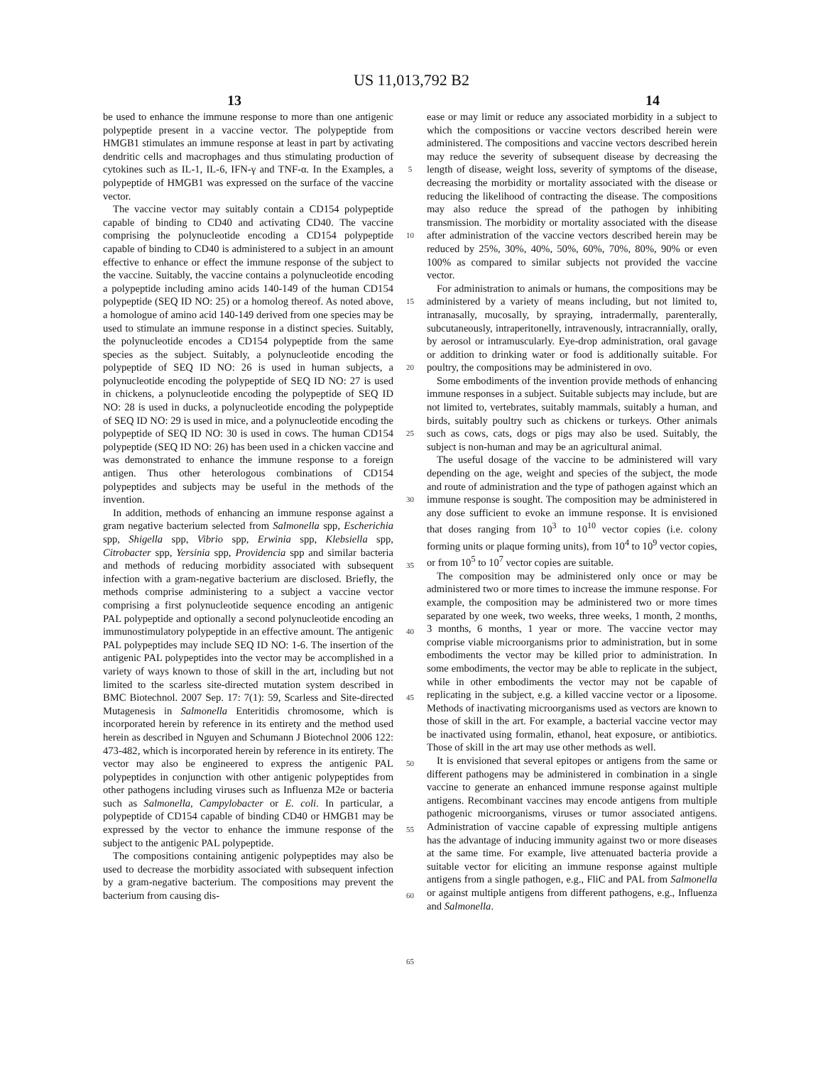US 11,013,792 B2
13 14
be used to enhance the immune response to more than one antigenic polypeptide present in a vaccine vector. The polypeptide from HMGB1 stimulates an immune response at least in part by activating dendritic cells and macrophages and thus stimulating production of cytokines such as IL-1, IL-6, IFN-γ and TNF-α. In the Examples, a polypeptide of HMGB1 was expressed on the surface of the vaccine vector.
The vaccine vector may suitably contain a CD154 polypeptide capable of binding to CD40 and activating CD40. The vaccine comprising the polynucleotide encoding a CD154 polypeptide capable of binding to CD40 is administered to a subject in an amount effective to enhance or effect the immune response of the subject to the vaccine. Suitably, the vaccine contains a polynucleotide encoding a polypeptide including amino acids 140-149 of the human CD154 polypeptide (SEQ ID NO: 25) or a homolog thereof. As noted above, a homologue of amino acid 140-149 derived from one species may be used to stimulate an immune response in a distinct species. Suitably, the polynucleotide encodes a CD154 polypeptide from the same species as the subject. Suitably, a polynucleotide encoding the polypeptide of SEQ ID NO: 26 is used in human subjects, a polynucleotide encoding the polypeptide of SEQ ID NO: 27 is used in chickens, a polynucleotide encoding the polypeptide of SEQ ID NO: 28 is used in ducks, a polynucleotide encoding the polypeptide of SEQ ID NO: 29 is used in mice, and a polynucleotide encoding the polypeptide of SEQ ID NO: 30 is used in cows. The human CD154 polypeptide (SEQ ID NO: 26) has been used in a chicken vaccine and was demonstrated to enhance the immune response to a foreign antigen. Thus other heterologous combinations of CD154 polypeptides and subjects may be useful in the methods of the invention.
In addition, methods of enhancing an immune response against a gram negative bacterium selected from Salmonella spp, Escherichia spp, Shigella spp, Vibrio spp, Erwinia spp, Klebsiella spp, Citrobacter spp, Yersinia spp, Providencia spp and similar bacteria and methods of reducing morbidity associated with subsequent infection with a gram-negative bacterium are disclosed. Briefly, the methods comprise administering to a subject a vaccine vector comprising a first polynucleotide sequence encoding an antigenic PAL polypeptide and optionally a second polynucleotide encoding an immunostimulatory polypeptide in an effective amount. The antigenic PAL polypeptides may include SEQ ID NO: 1-6. The insertion of the antigenic PAL polypeptides into the vector may be accomplished in a variety of ways known to those of skill in the art, including but not limited to the scarless site-directed mutation system described in BMC Biotechnol. 2007 Sep. 17: 7(1): 59, Scarless and Site-directed Mutagenesis in Salmonella Enteritidis chromosome, which is incorporated herein by reference in its entirety and the method used herein as described in Nguyen and Schumann J Biotechnol 2006 122: 473-482, which is incorporated herein by reference in its entirety. The vector may also be engineered to express the antigenic PAL polypeptides in conjunction with other antigenic polypeptides from other pathogens including viruses such as Influenza M2e or bacteria such as Salmonella, Campylobacter or E. coli. In particular, a polypeptide of CD154 capable of binding CD40 or HMGB1 may be expressed by the vector to enhance the immune response of the subject to the antigenic PAL polypeptide.
The compositions containing antigenic polypeptides may also be used to decrease the morbidity associated with subsequent infection by a gram-negative bacterium. The compositions may prevent the bacterium from causing dis-
5
10
15
20
25
30
35
40
45
50
55
60
65
ease or may limit or reduce any associated morbidity in a subject to which the compositions or vaccine vectors described herein were administered. The compositions and vaccine vectors described herein may reduce the severity of subsequent disease by decreasing the length of disease, weight loss, severity of symptoms of the disease, decreasing the morbidity or mortality associated with the disease or reducing the likelihood of contracting the disease. The compositions may also reduce the spread of the pathogen by inhibiting transmission. The morbidity or mortality associated with the disease after administration of the vaccine vectors described herein may be reduced by 25%, 30%, 40%, 50%, 60%, 70%, 80%, 90% or even 100% as compared to similar subjects not provided the vaccine vector.
For administration to animals or humans, the compositions may be administered by a variety of means including, but not limited to, intranasally, mucosally, by spraying, intradermally, parenterally, subcutaneously, intraperitonelly, intravenously, intracrannially, orally, by aerosol or intramuscularly. Eye-drop administration, oral gavage or addition to drinking water or food is additionally suitable. For poultry, the compositions may be administered in ovo.
Some embodiments of the invention provide methods of enhancing immune responses in a subject. Suitable subjects may include, but are not limited to, vertebrates, suitably mammals, suitably a human, and birds, suitably poultry such as chickens or turkeys. Other animals such as cows, cats, dogs or pigs may also be used. Suitably, the subject is non-human and may be an agricultural animal.
The useful dosage of the vaccine to be administered will vary depending on the age, weight and species of the subject, the mode and route of administration and the type of pathogen against which an immune response is sought. The composition may be administered in any dose sufficient to evoke an immune response. It is envisioned that doses ranging from 10<sup>3</sup> to 10<sup>10</sup> vector copies (i.e. colony forming units or plaque forming units), from 10<sup>4</sup> to 10<sup>9</sup> vector copies, or from 10<sup>5</sup> to 10<sup>7</sup> vector copies are suitable.
The composition may be administered only once or may be administered two or more times to increase the immune response. For example, the composition may be administered two or more times separated by one week, two weeks, three weeks, 1 month, 2 months, 3 months, 6 months, 1 year or more. The vaccine vector may comprise viable microorganisms prior to administration, but in some embodiments the vector may be killed prior to administration. In some embodiments, the vector may be able to replicate in the subject, while in other embodiments the vector may not be capable of replicating in the subject, e.g. a killed vaccine vector or a liposome. Methods of inactivating microorganisms used as vectors are known to those of skill in the art. For example, a bacterial vaccine vector may be inactivated using formalin, ethanol, heat exposure, or antibiotics. Those of skill in the art may use other methods as well.
It is envisioned that several epitopes or antigens from the same or different pathogens may be administered in combination in a single vaccine to generate an enhanced immune response against multiple antigens. Recombinant vaccines may encode antigens from multiple pathogenic microorganisms, viruses or tumor associated antigens. Administration of vaccine capable of expressing multiple antigens has the advantage of inducing immunity against two or more diseases at the same time. For example, live attenuated bacteria provide a suitable vector for eliciting an immune response against multiple antigens from a single pathogen, e.g., FliC and PAL from Salmonella or against multiple antigens from different pathogens, e.g., Influenza and Salmonella.